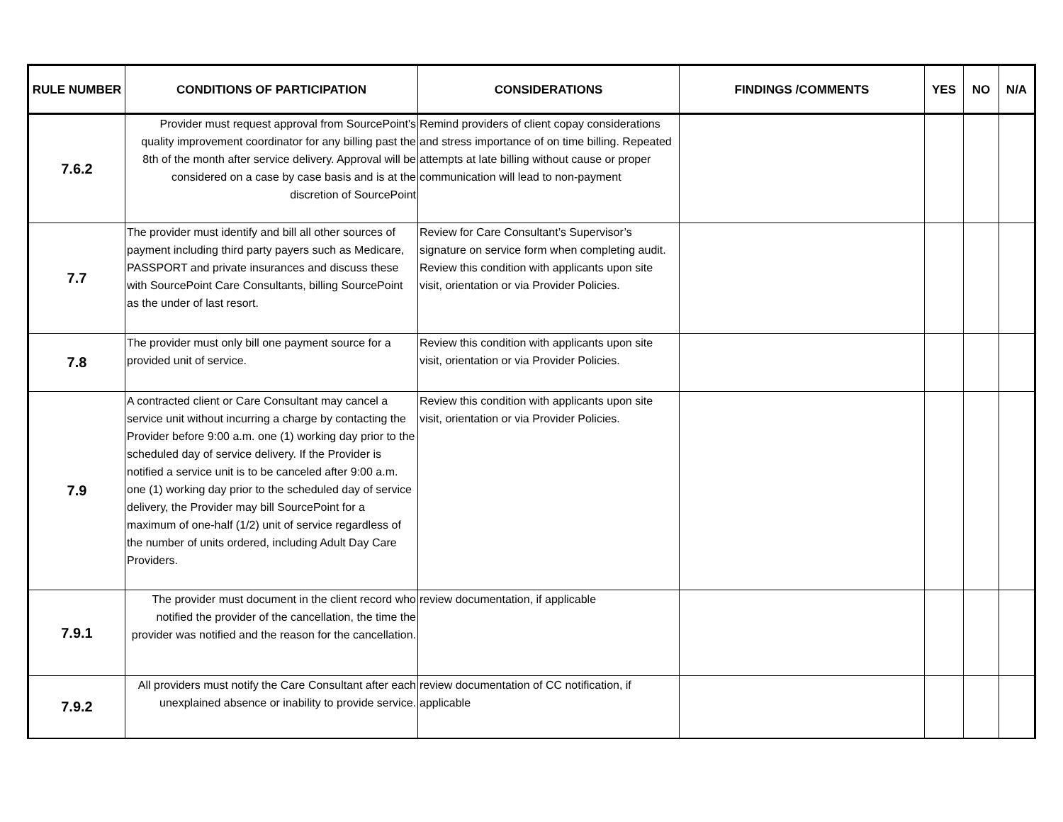| RULE NUMBER | CONDITIONS OF PARTICIPATION | CONSIDERATIONS | FINDINGS /COMMENTS | YES | NO | N/A |
| --- | --- | --- | --- | --- | --- | --- |
| 7.6.2 | Provider must request approval from SourcePoint's quality improvement coordinator for any billing past the 8th of the month after service delivery. Approval will be considered on a case by case basis and is at the discretion of SourcePoint | Remind providers of client copay considerations and stress importance of on time billing. Repeated attempts at late billing without cause or proper communication will lead to non-payment | | | | |
| 7.7 | The provider must identify and bill all other sources of payment including third party payers such as Medicare, PASSPORT and private insurances and discuss these with SourcePoint Care Consultants, billing SourcePoint as the under of last resort. | Review for Care Consultant’s Supervisor’s signature on service form when completing audit. Review this condition with applicants upon site visit, orientation or via Provider Policies. | | | | |
| 7.8 | The provider must only bill one payment source for a provided unit of service. | Review this condition with applicants upon site visit, orientation or via Provider Policies. | | | | |
| 7.9 | A contracted client or Care Consultant may cancel a service unit without incurring a charge by contacting the Provider before 9:00 a.m. one (1) working day prior to the scheduled day of service delivery. If the Provider is notified a service unit is to be canceled after 9:00 a.m. one (1) working day prior to the scheduled day of service delivery, the Provider may bill SourcePoint for a maximum of one-half (1/2) unit of service regardless of the number of units ordered, including Adult Day Care Providers. | Review this condition with applicants upon site visit, orientation or via Provider Policies. | | | | |
| 7.9.1 | The provider must document in the client record who notified the provider of the cancellation, the time the provider was notified and the reason for the cancellation. | review documentation, if applicable | | | | |
| 7.9.2 | All providers must notify the Care Consultant after each unexplained absence or inability to provide service. | review documentation of CC notification, if applicable | | | | |